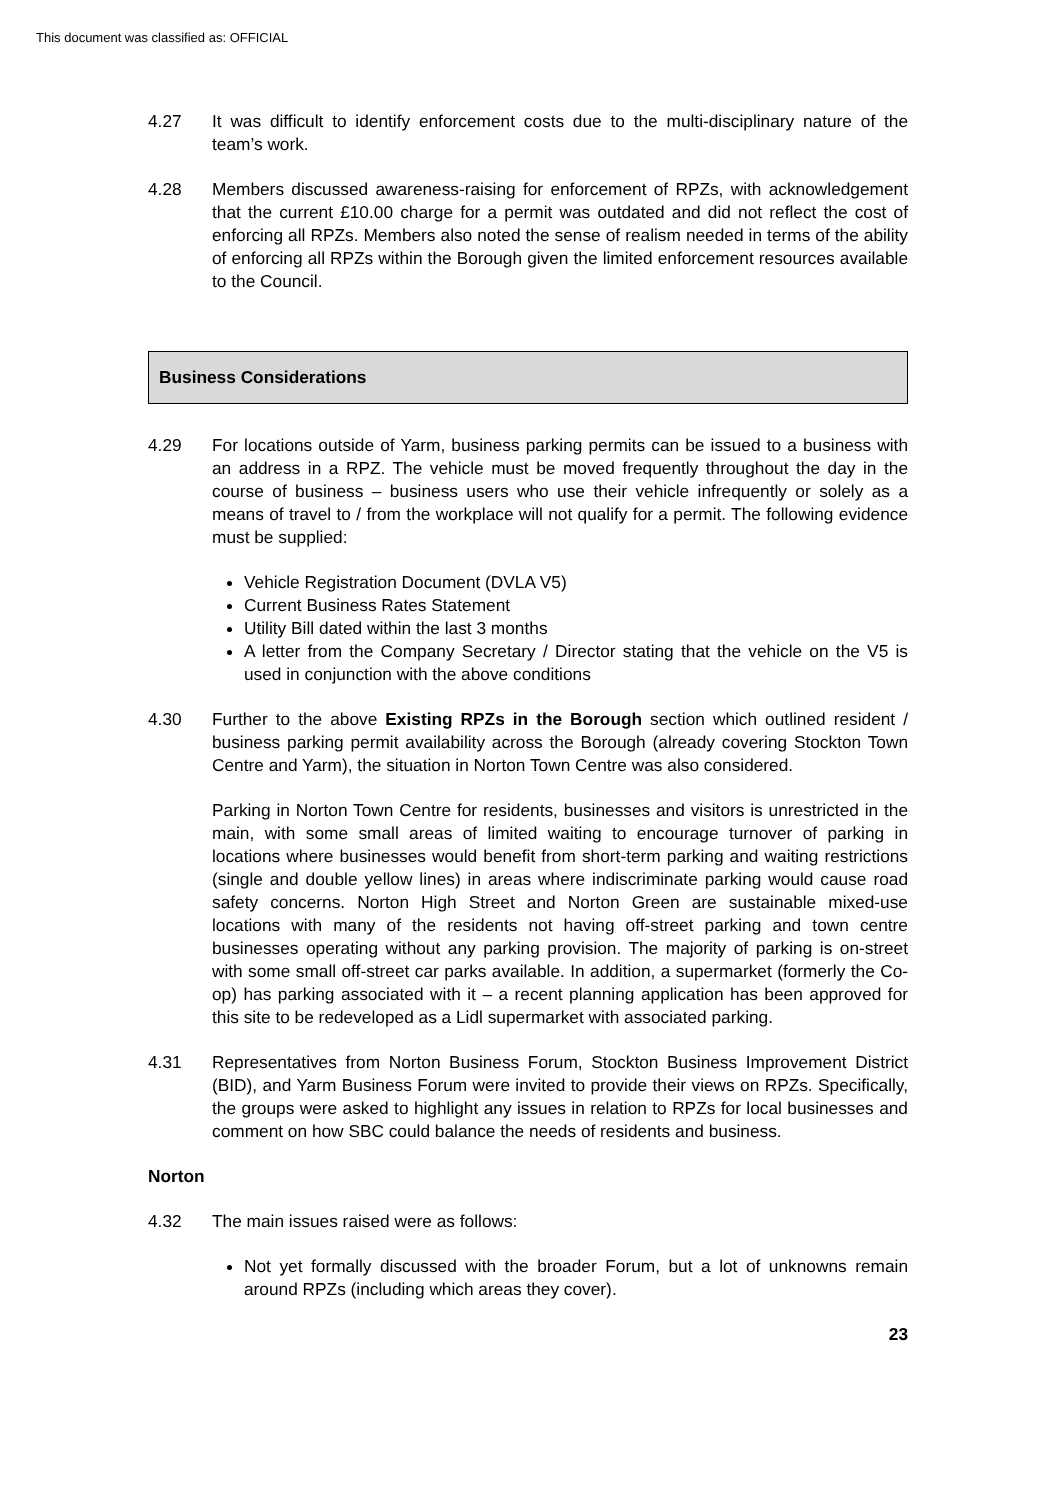This document was classified as: OFFICIAL
4.27 It was difficult to identify enforcement costs due to the multi-disciplinary nature of the team’s work.
4.28 Members discussed awareness-raising for enforcement of RPZs, with acknowledgement that the current £10.00 charge for a permit was outdated and did not reflect the cost of enforcing all RPZs. Members also noted the sense of realism needed in terms of the ability of enforcing all RPZs within the Borough given the limited enforcement resources available to the Council.
Business Considerations
4.29 For locations outside of Yarm, business parking permits can be issued to a business with an address in a RPZ. The vehicle must be moved frequently throughout the day in the course of business – business users who use their vehicle infrequently or solely as a means of travel to / from the workplace will not qualify for a permit. The following evidence must be supplied:
Vehicle Registration Document (DVLA V5)
Current Business Rates Statement
Utility Bill dated within the last 3 months
A letter from the Company Secretary / Director stating that the vehicle on the V5 is used in conjunction with the above conditions
4.30 Further to the above Existing RPZs in the Borough section which outlined resident / business parking permit availability across the Borough (already covering Stockton Town Centre and Yarm), the situation in Norton Town Centre was also considered.
Parking in Norton Town Centre for residents, businesses and visitors is unrestricted in the main, with some small areas of limited waiting to encourage turnover of parking in locations where businesses would benefit from short-term parking and waiting restrictions (single and double yellow lines) in areas where indiscriminate parking would cause road safety concerns. Norton High Street and Norton Green are sustainable mixed-use locations with many of the residents not having off-street parking and town centre businesses operating without any parking provision. The majority of parking is on-street with some small off-street car parks available. In addition, a supermarket (formerly the Co-op) has parking associated with it – a recent planning application has been approved for this site to be redeveloped as a Lidl supermarket with associated parking.
4.31 Representatives from Norton Business Forum, Stockton Business Improvement District (BID), and Yarm Business Forum were invited to provide their views on RPZs. Specifically, the groups were asked to highlight any issues in relation to RPZs for local businesses and comment on how SBC could balance the needs of residents and business.
Norton
4.32 The main issues raised were as follows:
Not yet formally discussed with the broader Forum, but a lot of unknowns remain around RPZs (including which areas they cover).
23